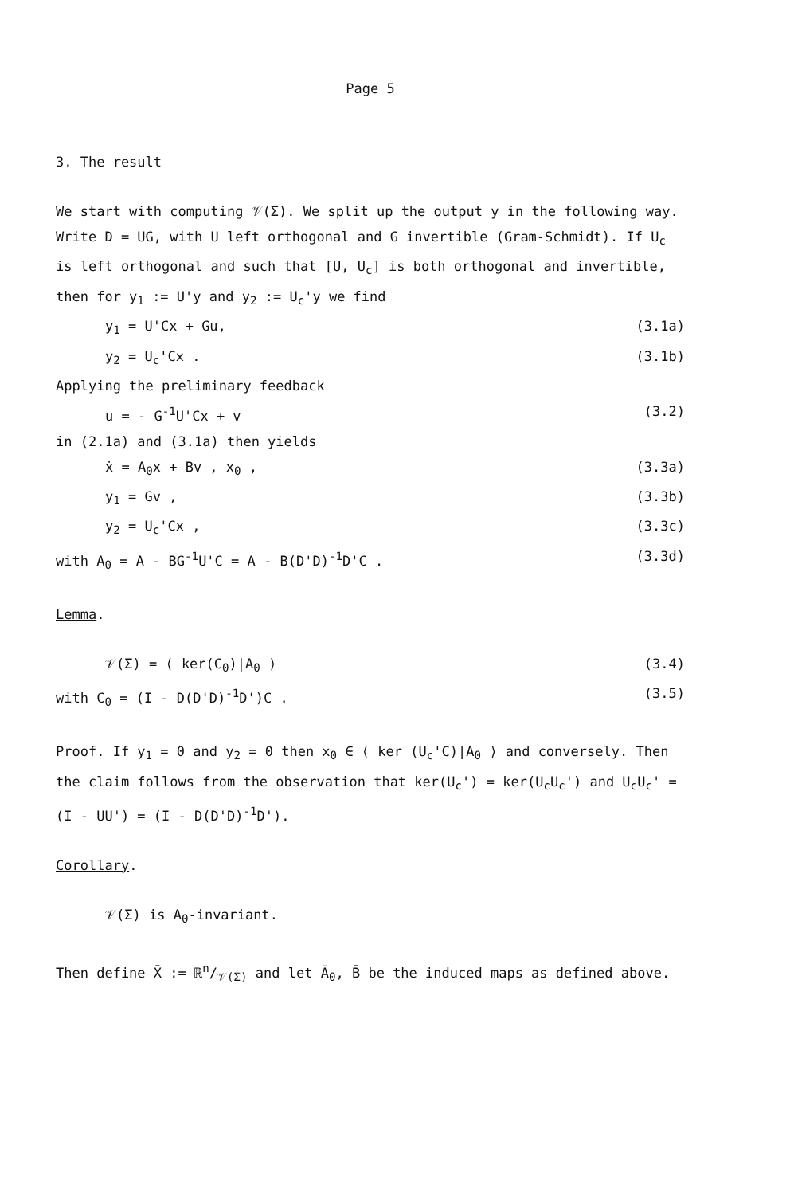Page 5
3. The result
We start with computing 𝒱(Σ). We split up the output y in the following way. Write D = UG, with U left orthogonal and G invertible (Gram-Schmidt). If U<sub>c</sub> is left orthogonal and such that [U, U<sub>c</sub>] is both orthogonal and invertible, then for y<sub>1</sub> := U'y and y<sub>2</sub> := U<sub>c</sub>'y we find
y<sub>1</sub> = U'Cx + Gu, (3.1a)
y<sub>2</sub> = U<sub>c</sub>'Cx . (3.1b)
Applying the preliminary feedback
u = - G<sup>-1</sup>U'Cx + v (3.2)
in (2.1a) and (3.1a) then yields
ẋ = A<sub>0</sub>x + Bv , x<sub>0</sub> , (3.3a)
y<sub>1</sub> = Gv , (3.3b)
y<sub>2</sub> = U<sub>c</sub>'Cx , (3.3c)
with A<sub>0</sub> = A - BG<sup>-1</sup>U'C = A - B(D'D)<sup>-1</sup>D'C . (3.3d)
Lemma.
𝒱(Σ) = ⟨ ker(C<sub>0</sub>)|A<sub>0</sub> ⟩ (3.4)
with C<sub>0</sub> = (I - D(D'D)<sup>-1</sup>D')C . (3.5)
Proof. If y<sub>1</sub> = 0 and y<sub>2</sub> = 0 then x<sub>0</sub> ∈ ⟨ ker (U<sub>c</sub>'C)|A<sub>0</sub> ⟩ and conversely. Then the claim follows from the observation that ker(U<sub>c</sub>') = ker(U<sub>c</sub>U<sub>c</sub>') and U<sub>c</sub>U<sub>c</sub>' = (I - UU') = (I - D(D'D)<sup>-1</sup>D').
Corollary.
𝒱(Σ) is A<sub>0</sub>-invariant.
Then define X̄ := ℝn/𝒱(Σ) and let Ā<sub>0</sub>, B̄ be the induced maps as defined above.